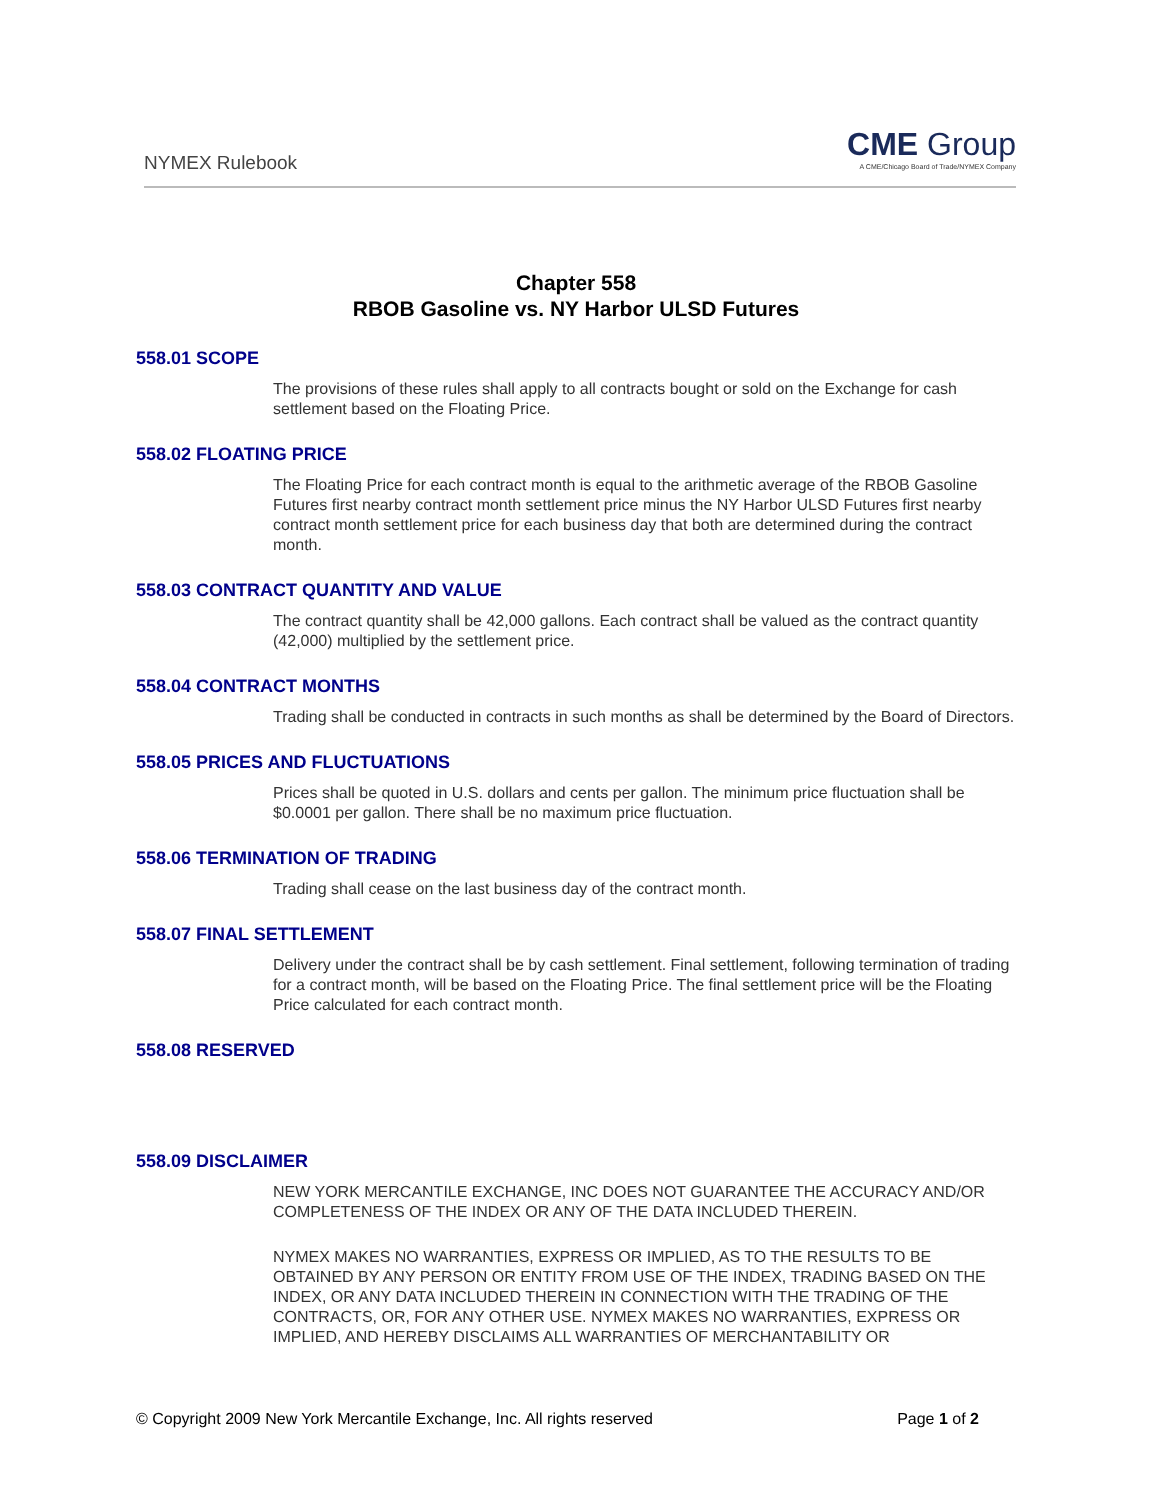NYMEX Rulebook
CME Group
A CME/Chicago Board of Trade/NYMEX Company
Chapter 558
RBOB Gasoline vs. NY Harbor ULSD Futures
558.01 SCOPE
The provisions of these rules shall apply to all contracts bought or sold on the Exchange for cash settlement based on the Floating Price.
558.02 FLOATING PRICE
The Floating Price for each contract month is equal to the arithmetic average of the RBOB Gasoline Futures first nearby contract month settlement price minus the NY Harbor ULSD Futures first nearby contract month settlement price for each business day that both are determined during the contract month.
558.03 CONTRACT QUANTITY AND VALUE
The contract quantity shall be 42,000 gallons. Each contract shall be valued as the contract quantity (42,000) multiplied by the settlement price.
558.04 CONTRACT MONTHS
Trading shall be conducted in contracts in such months as shall be determined by the Board of Directors.
558.05 PRICES AND FLUCTUATIONS
Prices shall be quoted in U.S. dollars and cents per gallon. The minimum price fluctuation shall be $0.0001 per gallon. There shall be no maximum price fluctuation.
558.06 TERMINATION OF TRADING
Trading shall cease on the last business day of the contract month.
558.07 FINAL SETTLEMENT
Delivery under the contract shall be by cash settlement. Final settlement, following termination of trading for a contract month, will be based on the Floating Price. The final settlement price will be the Floating Price calculated for each contract month.
558.08 RESERVED
558.09 DISCLAIMER
NEW YORK MERCANTILE EXCHANGE, INC DOES NOT GUARANTEE THE ACCURACY AND/OR COMPLETENESS OF THE INDEX OR ANY OF THE DATA INCLUDED THEREIN.
NYMEX MAKES NO WARRANTIES, EXPRESS OR IMPLIED, AS TO THE RESULTS TO BE OBTAINED BY ANY PERSON OR ENTITY FROM USE OF THE INDEX, TRADING BASED ON THE INDEX, OR ANY DATA INCLUDED THEREIN IN CONNECTION WITH THE TRADING OF THE CONTRACTS, OR, FOR ANY OTHER USE. NYMEX MAKES NO WARRANTIES, EXPRESS OR IMPLIED, AND HEREBY DISCLAIMS ALL WARRANTIES OF MERCHANTABILITY OR
© Copyright 2009 New York Mercantile Exchange, Inc. All rights reserved Page 1 of 2